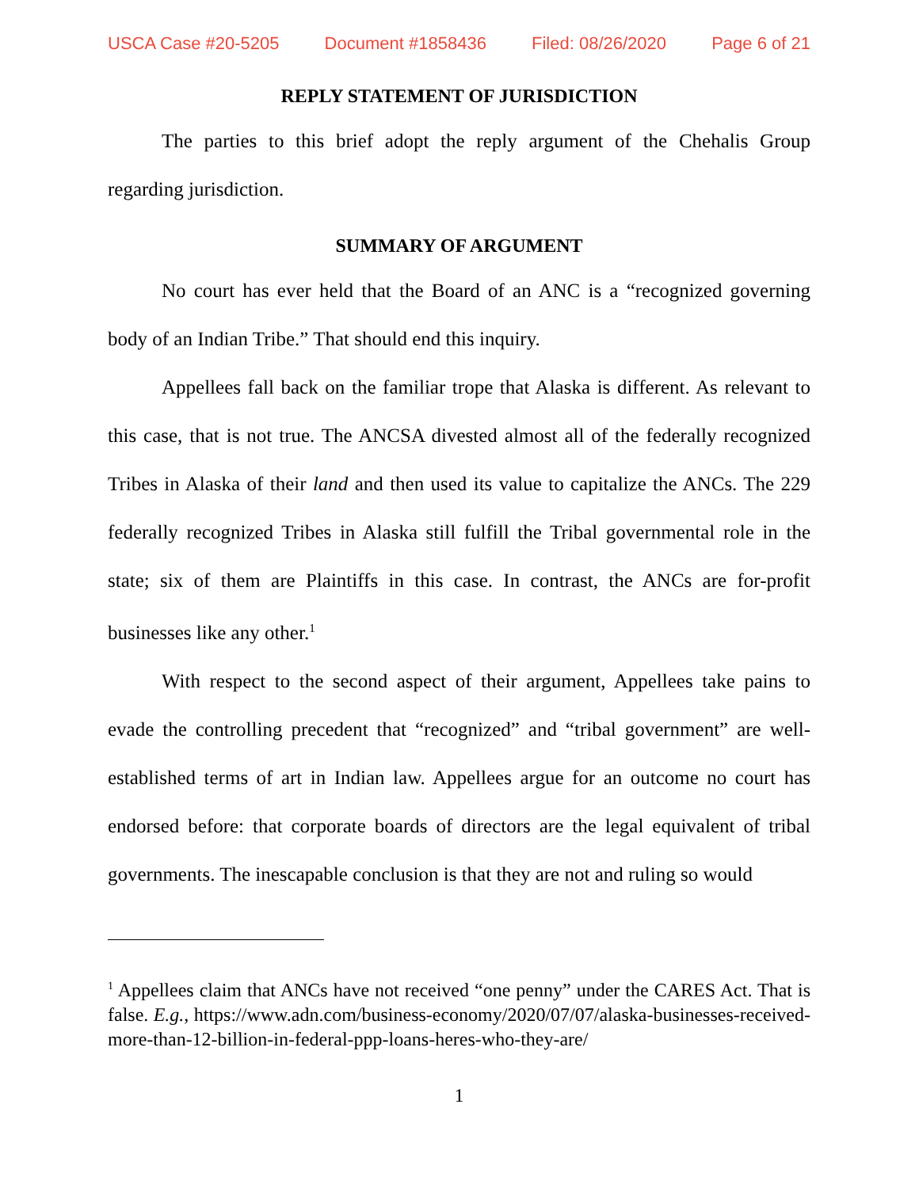USCA Case #20-5205 Document #1858436 Filed: 08/26/2020 Page 6 of 21
REPLY STATEMENT OF JURISDICTION
The parties to this brief adopt the reply argument of the Chehalis Group regarding jurisdiction.
SUMMARY OF ARGUMENT
No court has ever held that the Board of an ANC is a “recognized governing body of an Indian Tribe.” That should end this inquiry.
Appellees fall back on the familiar trope that Alaska is different. As relevant to this case, that is not true. The ANCSA divested almost all of the federally recognized Tribes in Alaska of their land and then used its value to capitalize the ANCs. The 229 federally recognized Tribes in Alaska still fulfill the Tribal governmental role in the state; six of them are Plaintiffs in this case. In contrast, the ANCs are for-profit businesses like any other.<sup>1</sup>
With respect to the second aspect of their argument, Appellees take pains to evade the controlling precedent that “recognized” and “tribal government” are well-established terms of art in Indian law. Appellees argue for an outcome no court has endorsed before: that corporate boards of directors are the legal equivalent of tribal governments. The inescapable conclusion is that they are not and ruling so would
<sup>1</sup> Appellees claim that ANCs have not received “one penny” under the CARES Act. That is false. E.g., https://www.adn.com/business-economy/2020/07/07/alaska-businesses-received-more-than-12-billion-in-federal-ppp-loans-heres-who-they-are/
1